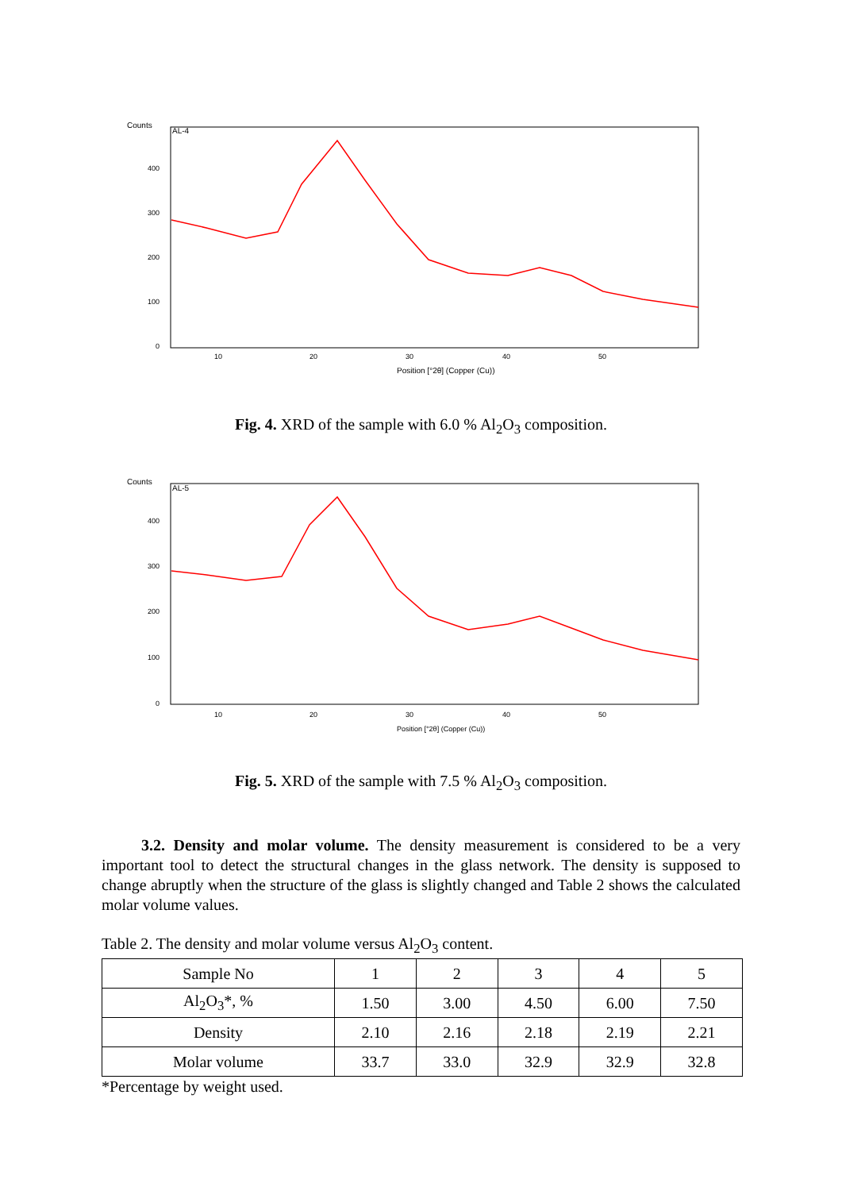Counts
AL-4
400
300
200
100
0
10
20
30
40
50
Position [°2θ] (Copper (Cu))
Fig. 4. XRD of the sample with 6.0 % Al<sub>2</sub>O<sub>3</sub> composition.
Counts
AL-5
400
300
200
100
0
10
20
30
40
50
Position [°2θ] (Copper (Cu))
Fig. 5. XRD of the sample with 7.5 % Al<sub>2</sub>O<sub>3</sub> composition.
3.2. Density and molar volume. The density measurement is considered to be a very important tool to detect the structural changes in the glass network. The density is supposed to change abruptly when the structure of the glass is slightly changed and Table 2 shows the calculated molar volume values.
Table 2. The density and molar volume versus Al<sub>2</sub>O<sub>3</sub> content.
| Sample No | 1 | 2 | 3 | 4 | 5 |
| Al<sub>2</sub>O<sub>3</sub>*, % | 1.50 | 3.00 | 4.50 | 6.00 | 7.50 |
| Density | 2.10 | 2.16 | 2.18 | 2.19 | 2.21 |
| Molar volume | 33.7 | 33.0 | 32.9 | 32.9 | 32.8 |
*Percentage by weight used.